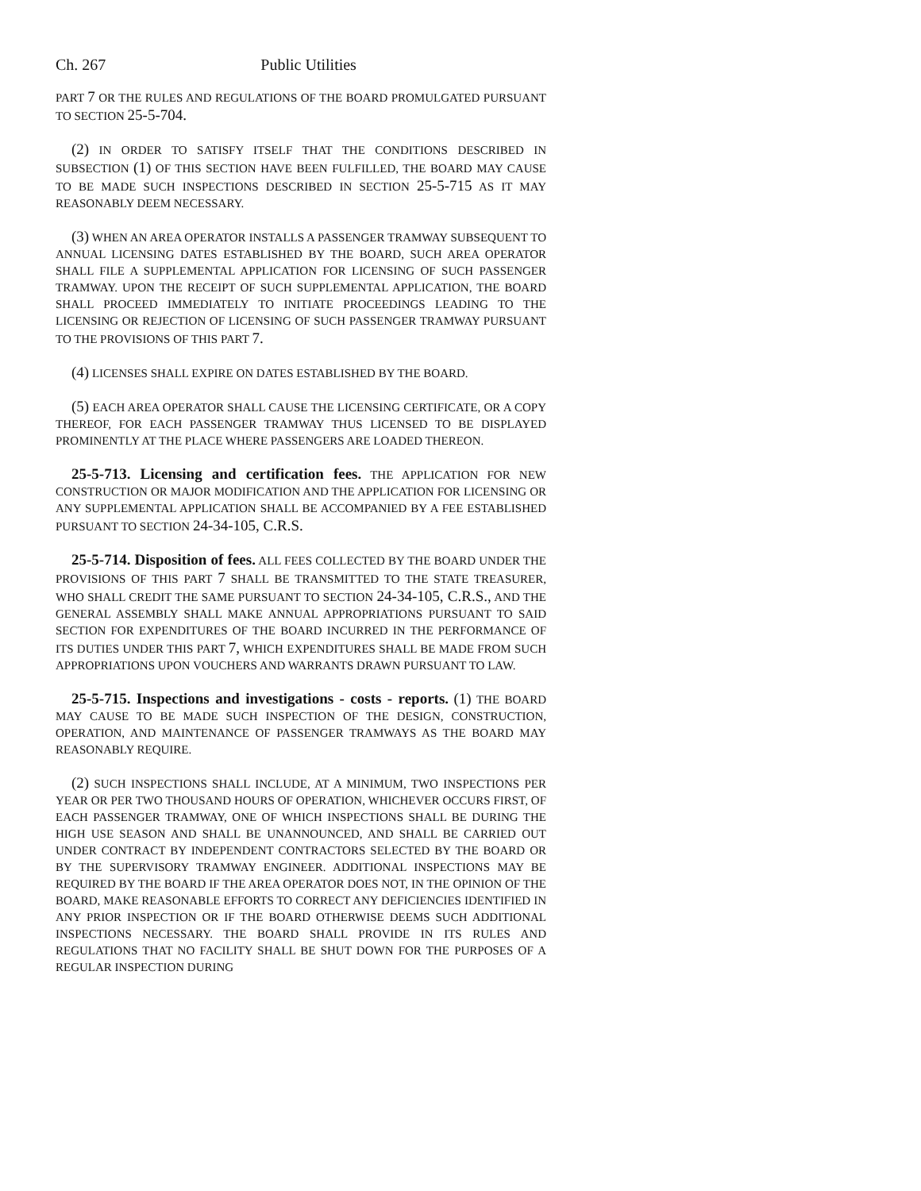Ch. 267 Public Utilities
PART 7 OR THE RULES AND REGULATIONS OF THE BOARD PROMULGATED PURSUANT TO SECTION 25-5-704.
(2) IN ORDER TO SATISFY ITSELF THAT THE CONDITIONS DESCRIBED IN SUBSECTION (1) OF THIS SECTION HAVE BEEN FULFILLED, THE BOARD MAY CAUSE TO BE MADE SUCH INSPECTIONS DESCRIBED IN SECTION 25-5-715 AS IT MAY REASONABLY DEEM NECESSARY.
(3) WHEN AN AREA OPERATOR INSTALLS A PASSENGER TRAMWAY SUBSEQUENT TO ANNUAL LICENSING DATES ESTABLISHED BY THE BOARD, SUCH AREA OPERATOR SHALL FILE A SUPPLEMENTAL APPLICATION FOR LICENSING OF SUCH PASSENGER TRAMWAY. UPON THE RECEIPT OF SUCH SUPPLEMENTAL APPLICATION, THE BOARD SHALL PROCEED IMMEDIATELY TO INITIATE PROCEEDINGS LEADING TO THE LICENSING OR REJECTION OF LICENSING OF SUCH PASSENGER TRAMWAY PURSUANT TO THE PROVISIONS OF THIS PART 7.
(4) LICENSES SHALL EXPIRE ON DATES ESTABLISHED BY THE BOARD.
(5) EACH AREA OPERATOR SHALL CAUSE THE LICENSING CERTIFICATE, OR A COPY THEREOF, FOR EACH PASSENGER TRAMWAY THUS LICENSED TO BE DISPLAYED PROMINENTLY AT THE PLACE WHERE PASSENGERS ARE LOADED THEREON.
25-5-713. Licensing and certification fees. THE APPLICATION FOR NEW CONSTRUCTION OR MAJOR MODIFICATION AND THE APPLICATION FOR LICENSING OR ANY SUPPLEMENTAL APPLICATION SHALL BE ACCOMPANIED BY A FEE ESTABLISHED PURSUANT TO SECTION 24-34-105, C.R.S.
25-5-714. Disposition of fees. ALL FEES COLLECTED BY THE BOARD UNDER THE PROVISIONS OF THIS PART 7 SHALL BE TRANSMITTED TO THE STATE TREASURER, WHO SHALL CREDIT THE SAME PURSUANT TO SECTION 24-34-105, C.R.S., AND THE GENERAL ASSEMBLY SHALL MAKE ANNUAL APPROPRIATIONS PURSUANT TO SAID SECTION FOR EXPENDITURES OF THE BOARD INCURRED IN THE PERFORMANCE OF ITS DUTIES UNDER THIS PART 7, WHICH EXPENDITURES SHALL BE MADE FROM SUCH APPROPRIATIONS UPON VOUCHERS AND WARRANTS DRAWN PURSUANT TO LAW.
25-5-715. Inspections and investigations - costs - reports. (1) THE BOARD MAY CAUSE TO BE MADE SUCH INSPECTION OF THE DESIGN, CONSTRUCTION, OPERATION, AND MAINTENANCE OF PASSENGER TRAMWAYS AS THE BOARD MAY REASONABLY REQUIRE.
(2) SUCH INSPECTIONS SHALL INCLUDE, AT A MINIMUM, TWO INSPECTIONS PER YEAR OR PER TWO THOUSAND HOURS OF OPERATION, WHICHEVER OCCURS FIRST, OF EACH PASSENGER TRAMWAY, ONE OF WHICH INSPECTIONS SHALL BE DURING THE HIGH USE SEASON AND SHALL BE UNANNOUNCED, AND SHALL BE CARRIED OUT UNDER CONTRACT BY INDEPENDENT CONTRACTORS SELECTED BY THE BOARD OR BY THE SUPERVISORY TRAMWAY ENGINEER. ADDITIONAL INSPECTIONS MAY BE REQUIRED BY THE BOARD IF THE AREA OPERATOR DOES NOT, IN THE OPINION OF THE BOARD, MAKE REASONABLE EFFORTS TO CORRECT ANY DEFICIENCIES IDENTIFIED IN ANY PRIOR INSPECTION OR IF THE BOARD OTHERWISE DEEMS SUCH ADDITIONAL INSPECTIONS NECESSARY. THE BOARD SHALL PROVIDE IN ITS RULES AND REGULATIONS THAT NO FACILITY SHALL BE SHUT DOWN FOR THE PURPOSES OF A REGULAR INSPECTION DURING